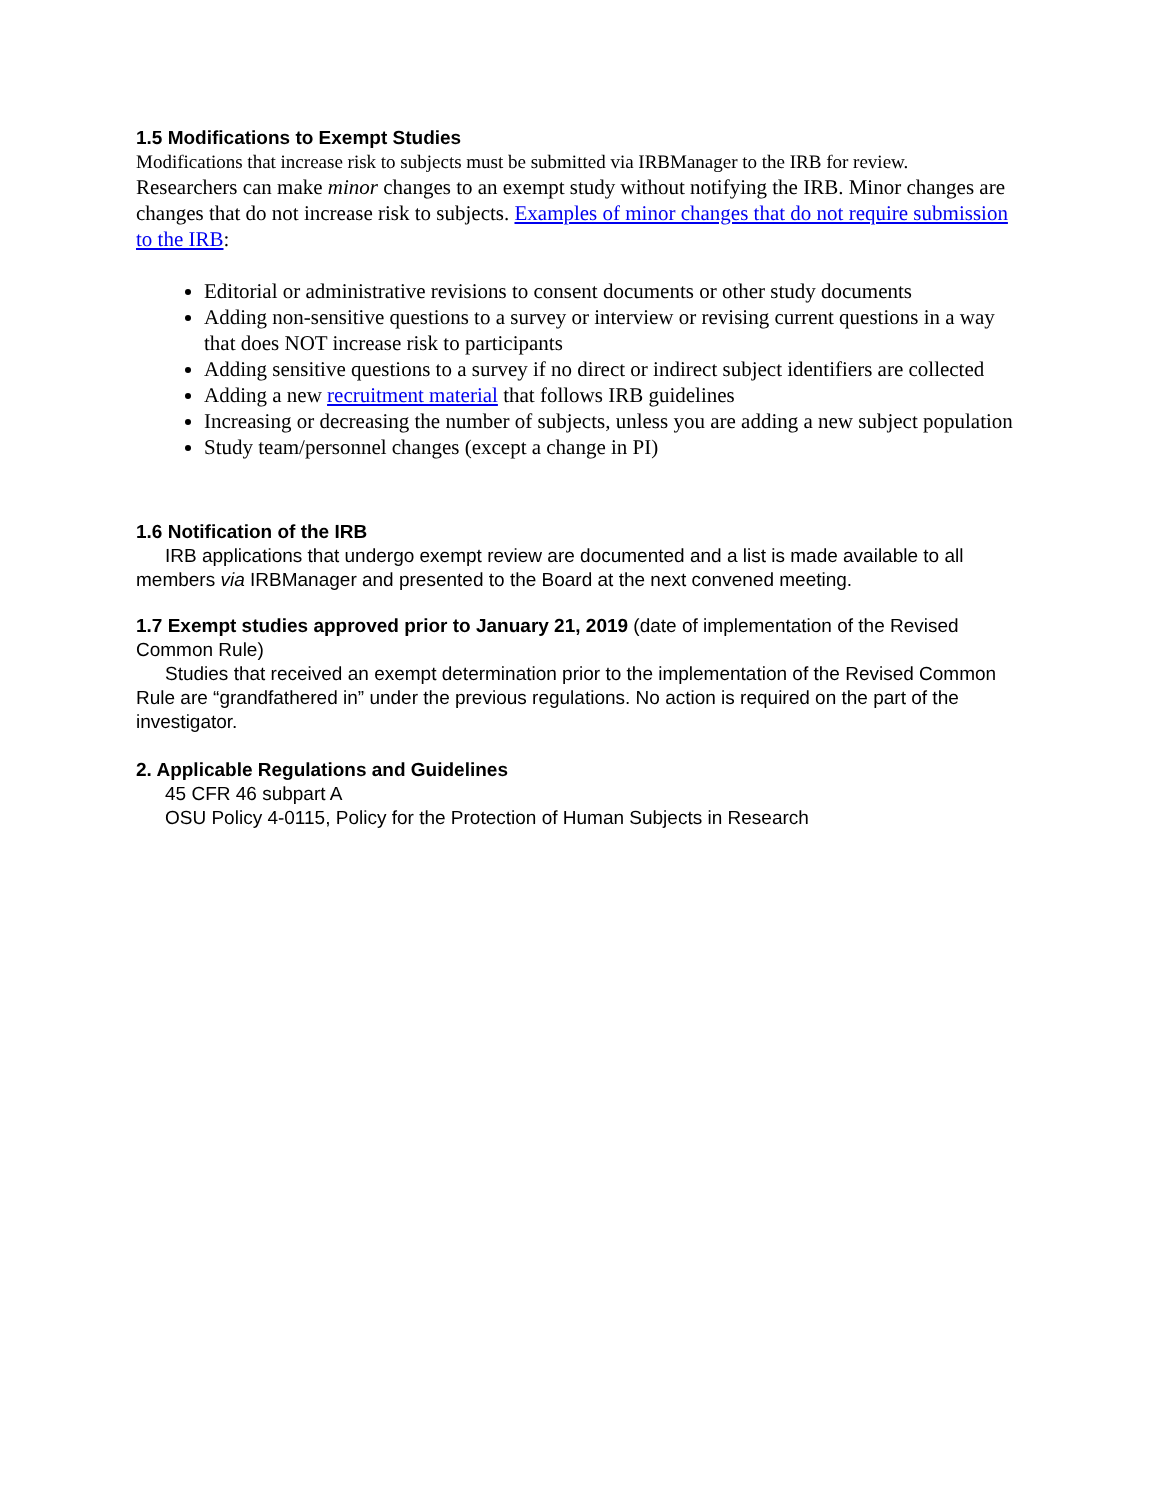1.5 Modifications to Exempt Studies
Modifications that increase risk to subjects must be submitted via IRBManager to the IRB for review.
Researchers can make minor changes to an exempt study without notifying the IRB. Minor changes are changes that do not increase risk to subjects. Examples of minor changes that do not require submission to the IRB:
Editorial or administrative revisions to consent documents or other study documents
Adding non-sensitive questions to a survey or interview or revising current questions in a way that does NOT increase risk to participants
Adding sensitive questions to a survey if no direct or indirect subject identifiers are collected
Adding a new recruitment material that follows IRB guidelines
Increasing or decreasing the number of subjects, unless you are adding a new subject population
Study team/personnel changes (except a change in PI)
1.6 Notification of the IRB
IRB applications that undergo exempt review are documented and a list is made available to all members via IRBManager and presented to the Board at the next convened meeting.
1.7 Exempt studies approved prior to January 21, 2019 (date of implementation of the Revised Common Rule)
Studies that received an exempt determination prior to the implementation of the Revised Common Rule are “grandfathered in” under the previous regulations. No action is required on the part of the investigator.
2. Applicable Regulations and Guidelines
45 CFR 46 subpart A
OSU Policy 4-0115, Policy for the Protection of Human Subjects in Research